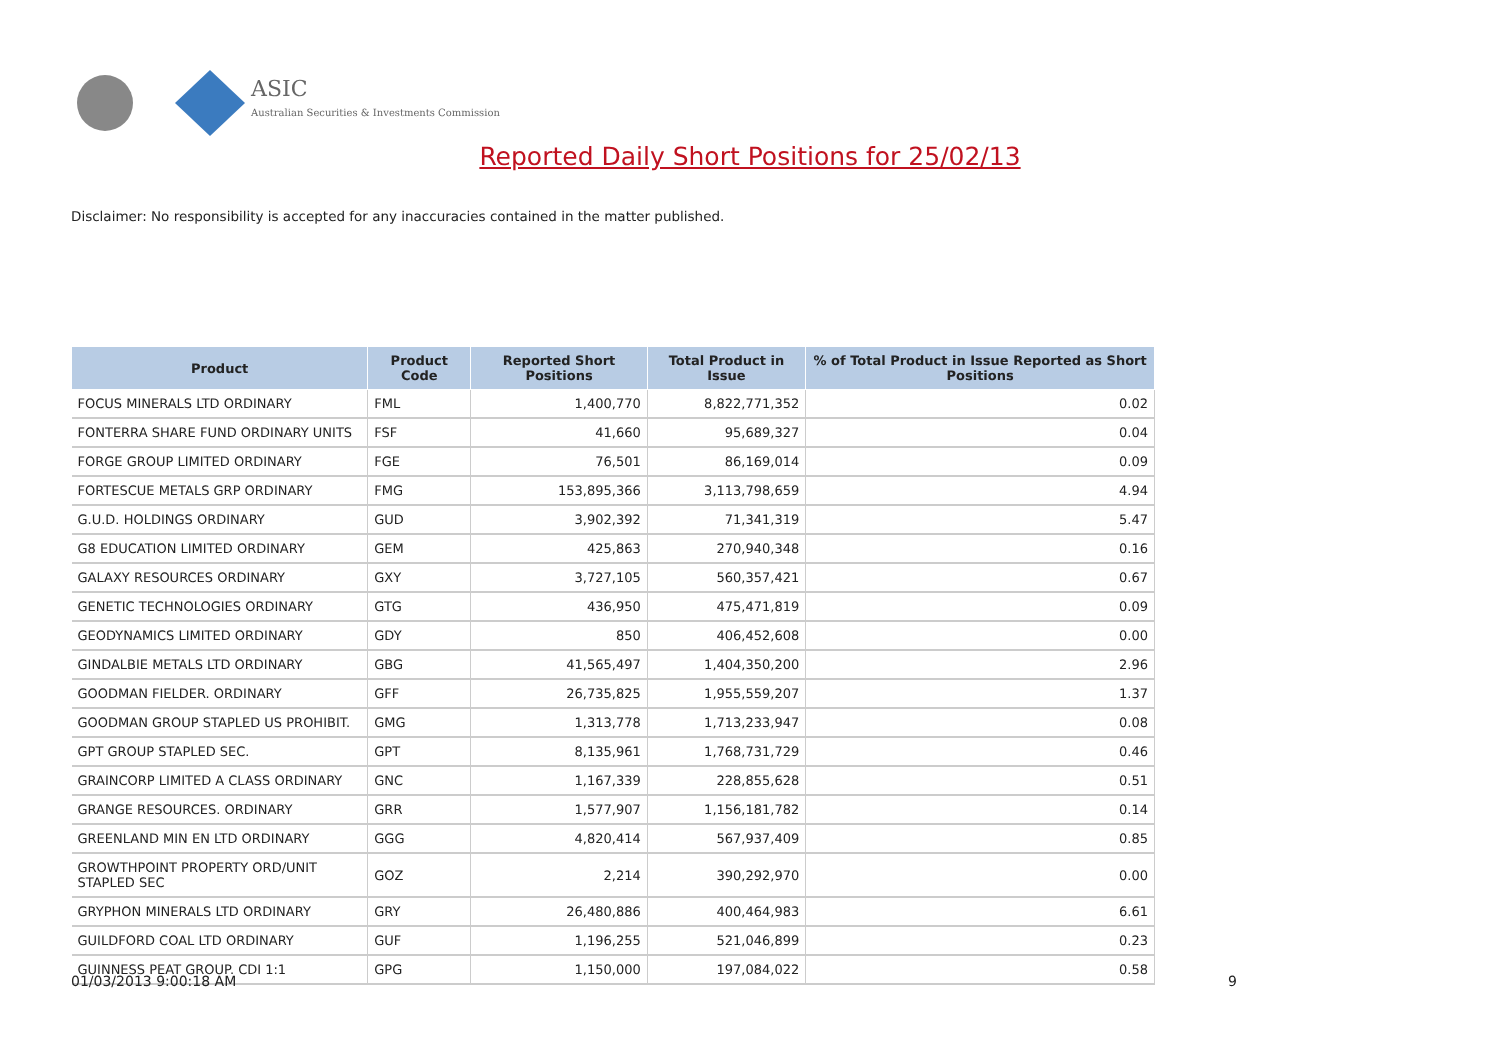ASIC
Australian Securities & Investments Commission
Reported Daily Short Positions for 25/02/13
Disclaimer: No responsibility is accepted for any inaccuracies contained in the matter published.
| Product | Product Code | Reported Short Positions | Total Product in Issue | % of Total Product in Issue Reported as Short Positions |
| --- | --- | --- | --- | --- |
| FOCUS MINERALS LTD ORDINARY | FML | 1,400,770 | 8,822,771,352 | 0.02 |
| FONTERRA SHARE FUND ORDINARY UNITS | FSF | 41,660 | 95,689,327 | 0.04 |
| FORGE GROUP LIMITED ORDINARY | FGE | 76,501 | 86,169,014 | 0.09 |
| FORTESCUE METALS GRP ORDINARY | FMG | 153,895,366 | 3,113,798,659 | 4.94 |
| G.U.D. HOLDINGS ORDINARY | GUD | 3,902,392 | 71,341,319 | 5.47 |
| G8 EDUCATION LIMITED ORDINARY | GEM | 425,863 | 270,940,348 | 0.16 |
| GALAXY RESOURCES ORDINARY | GXY | 3,727,105 | 560,357,421 | 0.67 |
| GENETIC TECHNOLOGIES ORDINARY | GTG | 436,950 | 475,471,819 | 0.09 |
| GEODYNAMICS LIMITED ORDINARY | GDY | 850 | 406,452,608 | 0.00 |
| GINDALBIE METALS LTD ORDINARY | GBG | 41,565,497 | 1,404,350,200 | 2.96 |
| GOODMAN FIELDER. ORDINARY | GFF | 26,735,825 | 1,955,559,207 | 1.37 |
| GOODMAN GROUP STAPLED US PROHIBIT. | GMG | 1,313,778 | 1,713,233,947 | 0.08 |
| GPT GROUP STAPLED SEC. | GPT | 8,135,961 | 1,768,731,729 | 0.46 |
| GRAINCORP LIMITED A CLASS ORDINARY | GNC | 1,167,339 | 228,855,628 | 0.51 |
| GRANGE RESOURCES. ORDINARY | GRR | 1,577,907 | 1,156,181,782 | 0.14 |
| GREENLAND MIN EN LTD ORDINARY | GGG | 4,820,414 | 567,937,409 | 0.85 |
| GROWTHPOINT PROPERTY ORD/UNIT STAPLED SEC | GOZ | 2,214 | 390,292,970 | 0.00 |
| GRYPHON MINERALS LTD ORDINARY | GRY | 26,480,886 | 400,464,983 | 6.61 |
| GUILDFORD COAL LTD ORDINARY | GUF | 1,196,255 | 521,046,899 | 0.23 |
| GUINNESS PEAT GROUP. CDI 1:1 | GPG | 1,150,000 | 197,084,022 | 0.58 |
01/03/2013 9:00:18 AM 9